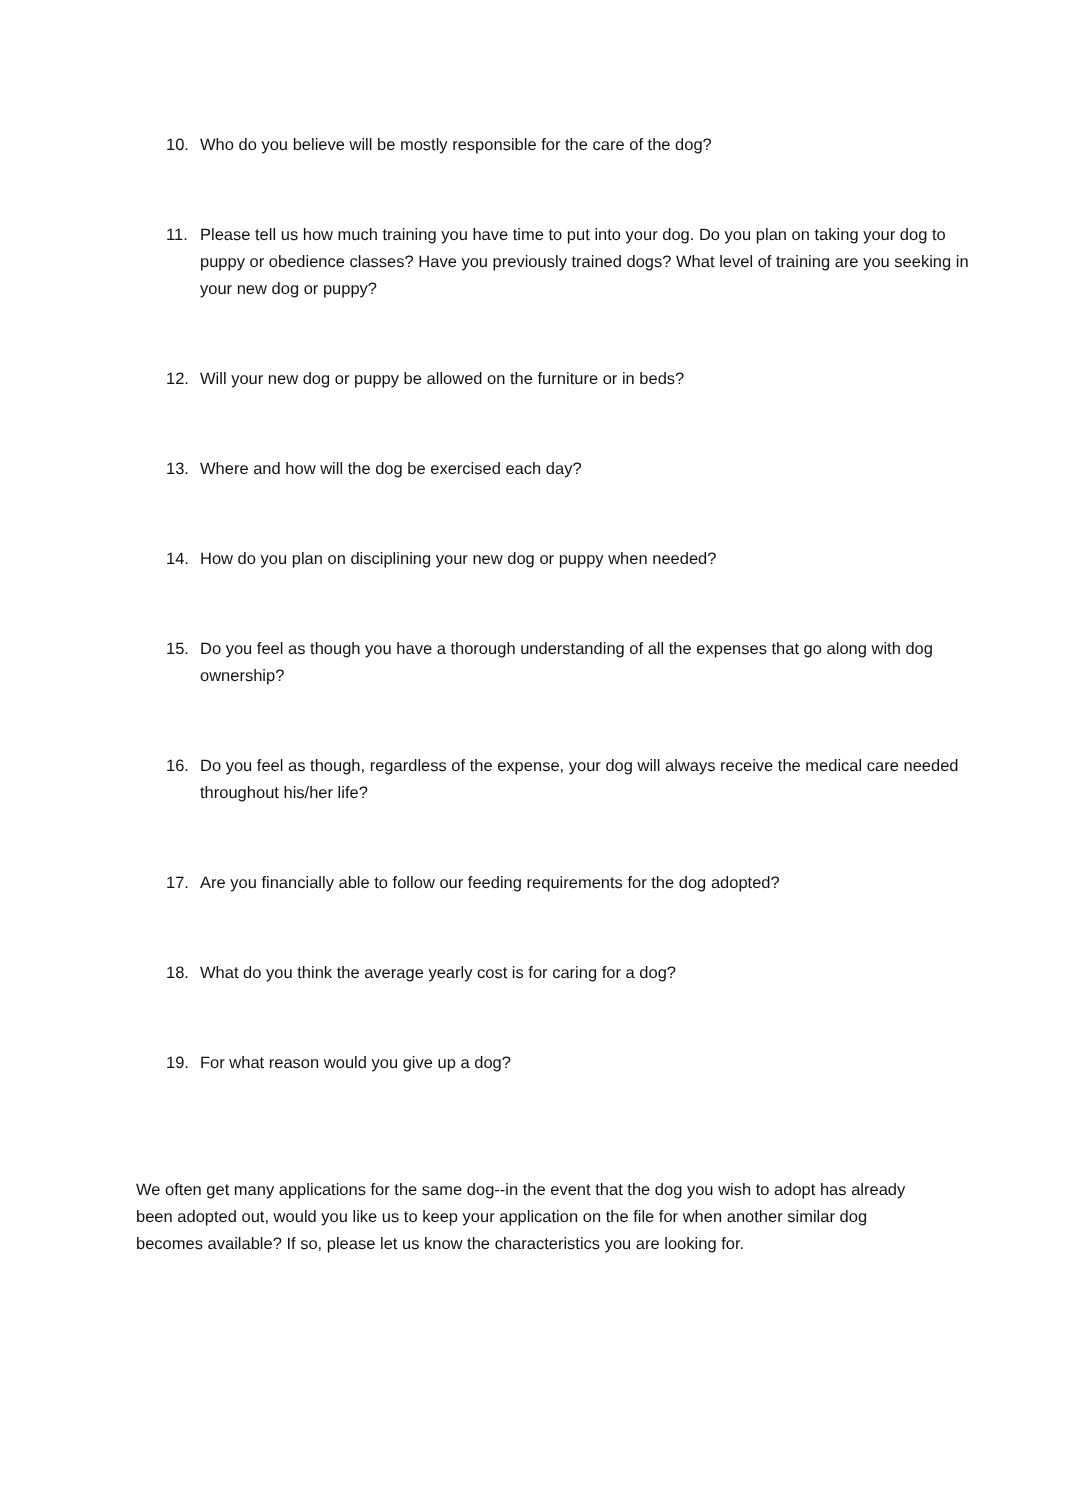10. Who do you believe will be mostly responsible for the care of the dog?
11. Please tell us how much training you have time to put into your dog. Do you plan on taking your dog to puppy or obedience classes? Have you previously trained dogs? What level of training are you seeking in your new dog or puppy?
12. Will your new dog or puppy be allowed on the furniture or in beds?
13. Where and how will the dog be exercised each day?
14. How do you plan on disciplining your new dog or puppy when needed?
15. Do you feel as though you have a thorough understanding of all the expenses that go along with dog ownership?
16. Do you feel as though, regardless of the expense, your dog will always receive the medical care needed throughout his/her life?
17. Are you financially able to follow our feeding requirements for the dog adopted?
18. What do you think the average yearly cost is for caring for a dog?
19. For what reason would you give up a dog?
We often get many applications for the same dog--in the event that the dog you wish to adopt has already been adopted out, would you like us to keep your application on the file for when another similar dog becomes available? If so, please let us know the characteristics you are looking for.